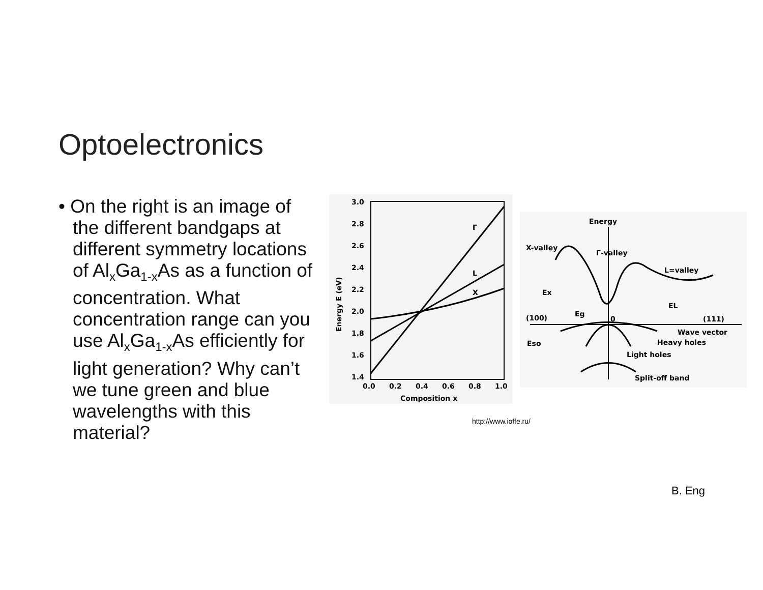Optoelectronics
• On the right is an image of the different bandgaps at different symmetry locations of Al<sub>x</sub>Ga<sub>1-x</sub>As as a function of concentration. What concentration range can you use Al<sub>x</sub>Ga<sub>1-x</sub>As efficiently for light generation? Why can’t we tune green and blue wavelengths with this material?
3.0
2.8
2.6
2.4
2.2
2.0
1.8
1.6
1.4
0.0
0.2
0.4
0.6
0.8
1.0
Composition x
Energy E (eV)
Γ
L
X
Energy
X-valley
Γ-valley
L=valley
Ex
Eg
EL
(100)
0
(111)
Wave vector
Heavy holes
Eso
Light holes
Split-off band
http://www.ioffe.ru/
B. Eng